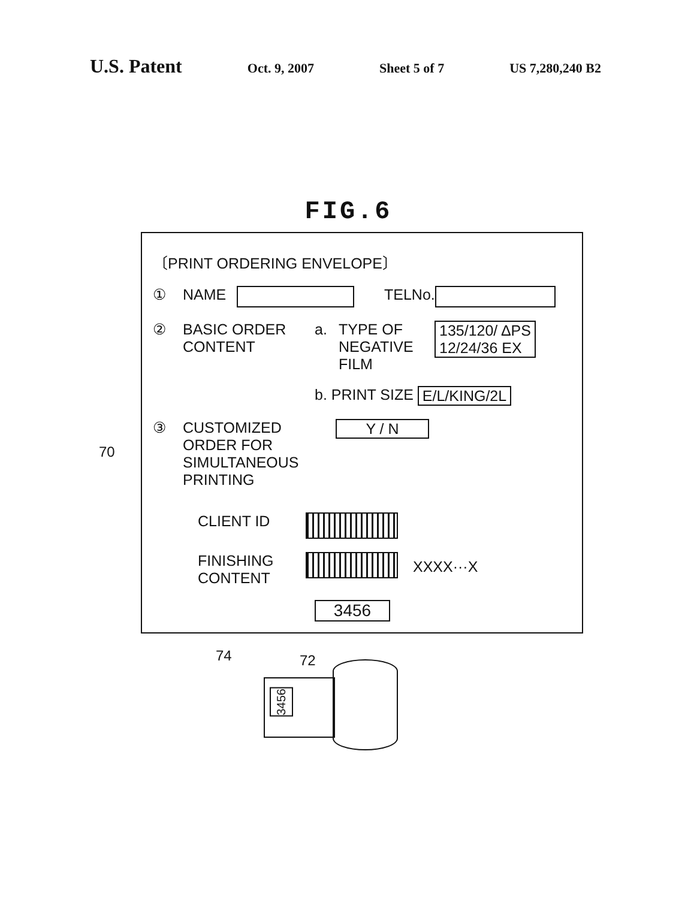U.S. Patent Oct. 9, 2007 Sheet 5 of 7 US 7,280,240 B2
FIG.6
70
〔PRINT ORDERING ENVELOPE〕
① NAME TELNo.
② BASIC ORDER
CONTENT a. TYPE OF
NEGATIVE
FILM 135/120/ ΔPS
12/24/36 EX
b. PRINT SIZE E/L/KING/2L
③ CUSTOMIZED
ORDER FOR
SIMULTANEOUS
PRINTING Y / N
CLIENT ID
FINISHING
CONTENT
XXXX···X
3456
74 72
3456